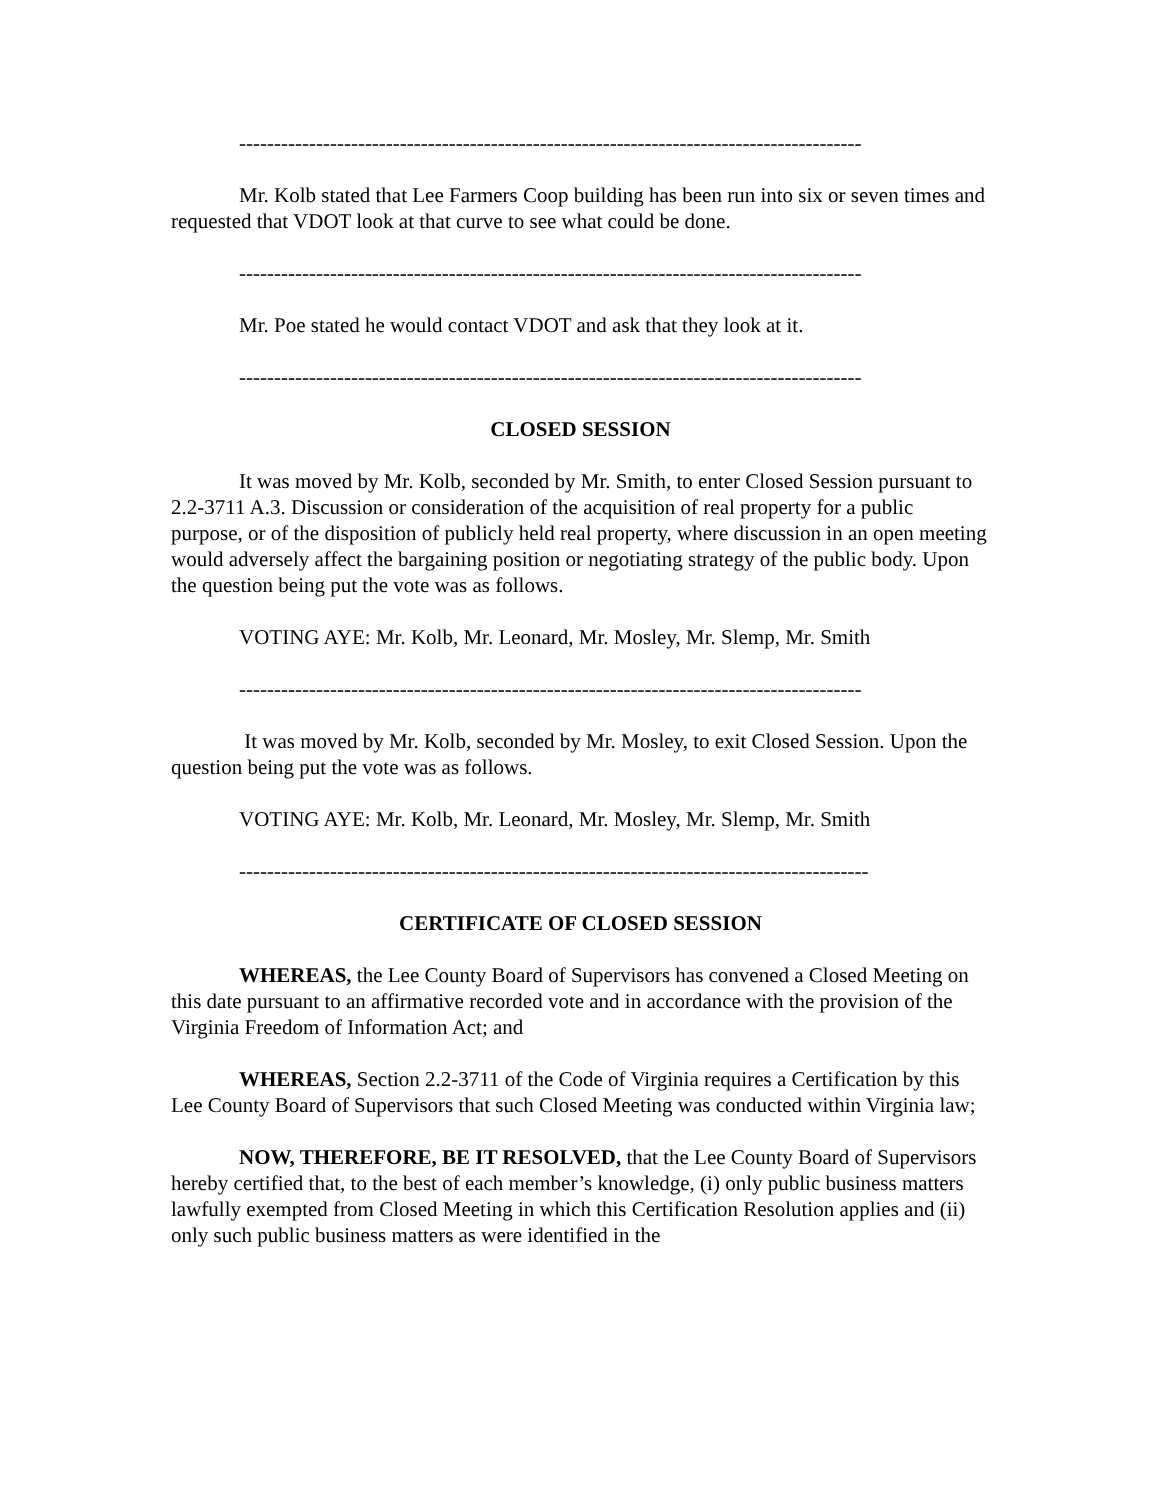-----------------------------------------------------------------------------------------
Mr. Kolb stated that Lee Farmers Coop building has been run into six or seven times and requested that VDOT look at that curve to see what could be done.
-----------------------------------------------------------------------------------------
Mr. Poe stated he would contact VDOT and ask that they look at it.
-----------------------------------------------------------------------------------------
CLOSED SESSION
It was moved by Mr. Kolb, seconded by Mr. Smith, to enter Closed Session pursuant to 2.2-3711 A.3. Discussion or consideration of the acquisition of real property for a public purpose, or of the disposition of publicly held real property, where discussion in an open meeting would adversely affect the bargaining position or negotiating strategy of the public body. Upon the question being put the vote was as follows.
VOTING AYE: Mr. Kolb, Mr. Leonard, Mr. Mosley, Mr. Slemp, Mr. Smith
-----------------------------------------------------------------------------------------
It was moved by Mr. Kolb, seconded by Mr. Mosley, to exit Closed Session. Upon the question being put the vote was as follows.
VOTING AYE: Mr. Kolb, Mr. Leonard, Mr. Mosley, Mr. Slemp, Mr. Smith
------------------------------------------------------------------------------------------
CERTIFICATE OF CLOSED SESSION
WHEREAS, the Lee County Board of Supervisors has convened a Closed Meeting on this date pursuant to an affirmative recorded vote and in accordance with the provision of the Virginia Freedom of Information Act; and
WHEREAS, Section 2.2-3711 of the Code of Virginia requires a Certification by this Lee County Board of Supervisors that such Closed Meeting was conducted within Virginia law;
NOW, THEREFORE, BE IT RESOLVED, that the Lee County Board of Supervisors hereby certified that, to the best of each member’s knowledge, (i) only public business matters lawfully exempted from Closed Meeting in which this Certification Resolution applies and (ii) only such public business matters as were identified in the